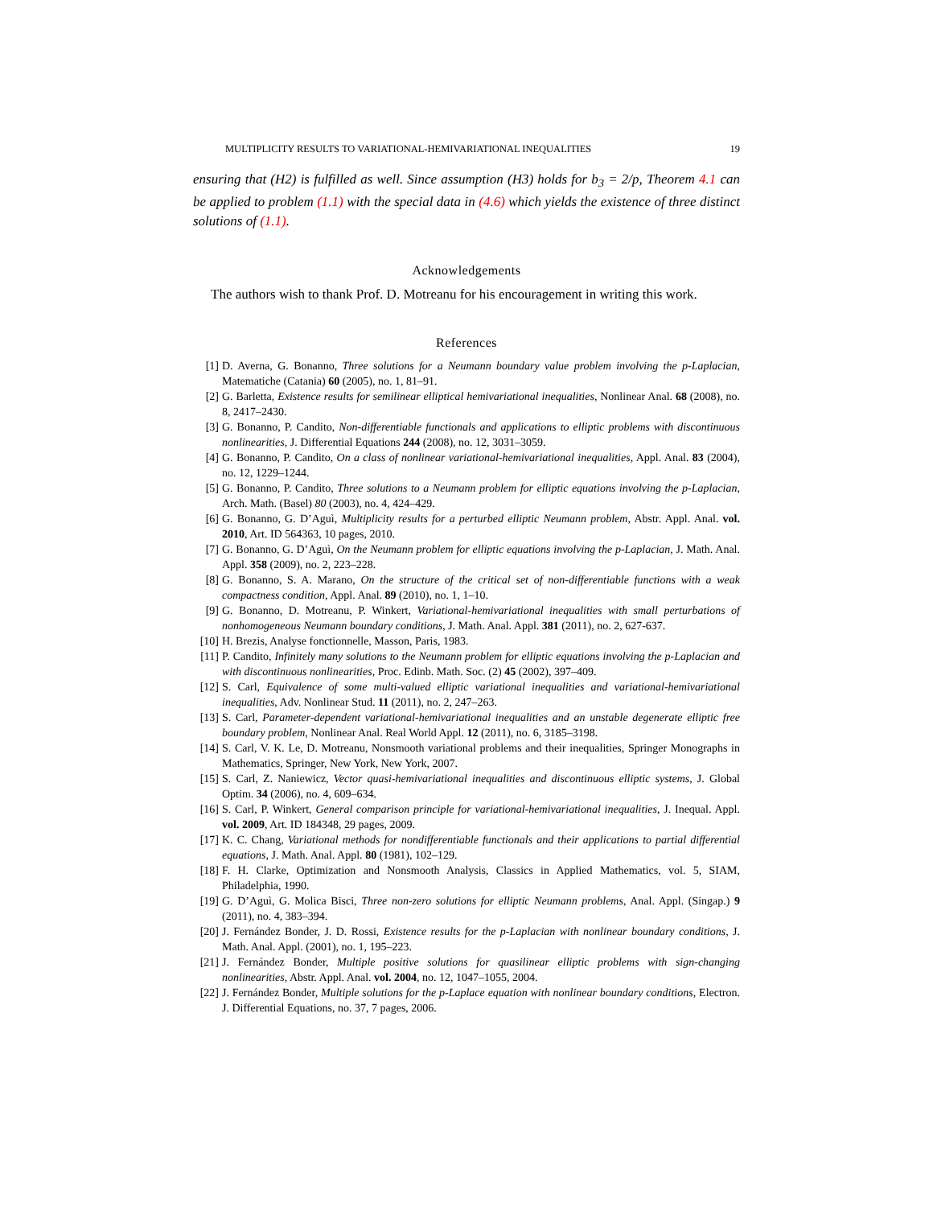MULTIPLICITY RESULTS TO VARIATIONAL-HEMIVARIATIONAL INEQUALITIES 19
ensuring that (H2) is fulfilled as well. Since assumption (H3) holds for b<sub>3</sub> = 2/p, Theorem 4.1 can be applied to problem (1.1) with the special data in (4.6) which yields the existence of three distinct solutions of (1.1).
Acknowledgements
The authors wish to thank Prof. D. Motreanu for his encouragement in writing this work.
References
[1] D. Averna, G. Bonanno, Three solutions for a Neumann boundary value problem involving the p-Laplacian, Matematiche (Catania) 60 (2005), no. 1, 81–91.
[2] G. Barletta, Existence results for semilinear elliptical hemivariational inequalities, Nonlinear Anal. 68 (2008), no. 8, 2417–2430.
[3] G. Bonanno, P. Candito, Non-differentiable functionals and applications to elliptic problems with discontinuous nonlinearities, J. Differential Equations 244 (2008), no. 12, 3031–3059.
[4] G. Bonanno, P. Candito, On a class of nonlinear variational-hemivariational inequalities, Appl. Anal. 83 (2004), no. 12, 1229–1244.
[5] G. Bonanno, P. Candito, Three solutions to a Neumann problem for elliptic equations involving the p-Laplacian, Arch. Math. (Basel) 80 (2003), no. 4, 424–429.
[6] G. Bonanno, G. D’Aguì, Multiplicity results for a perturbed elliptic Neumann problem, Abstr. Appl. Anal. vol. 2010, Art. ID 564363, 10 pages, 2010.
[7] G. Bonanno, G. D’Aguì, On the Neumann problem for elliptic equations involving the p-Laplacian, J. Math. Anal. Appl. 358 (2009), no. 2, 223–228.
[8] G. Bonanno, S. A. Marano, On the structure of the critical set of non-differentiable functions with a weak compactness condition, Appl. Anal. 89 (2010), no. 1, 1–10.
[9] G. Bonanno, D. Motreanu, P. Winkert, Variational-hemivariational inequalities with small perturbations of nonhomogeneous Neumann boundary conditions, J. Math. Anal. Appl. 381 (2011), no. 2, 627-637.
[10] H. Brezis, Analyse fonctionnelle, Masson, Paris, 1983.
[11] P. Candito, Infinitely many solutions to the Neumann problem for elliptic equations involving the p-Laplacian and with discontinuous nonlinearities, Proc. Edinb. Math. Soc. (2) 45 (2002), 397–409.
[12] S. Carl, Equivalence of some multi-valued elliptic variational inequalities and variational-hemivariational inequalities, Adv. Nonlinear Stud. 11 (2011), no. 2, 247–263.
[13] S. Carl, Parameter-dependent variational-hemivariational inequalities and an unstable degenerate elliptic free boundary problem, Nonlinear Anal. Real World Appl. 12 (2011), no. 6, 3185–3198.
[14] S. Carl, V. K. Le, D. Motreanu, Nonsmooth variational problems and their inequalities, Springer Monographs in Mathematics, Springer, New York, New York, 2007.
[15] S. Carl, Z. Naniewicz, Vector quasi-hemivariational inequalities and discontinuous elliptic systems, J. Global Optim. 34 (2006), no. 4, 609–634.
[16] S. Carl, P. Winkert, General comparison principle for variational-hemivariational inequalities, J. Inequal. Appl. vol. 2009, Art. ID 184348, 29 pages, 2009.
[17] K. C. Chang, Variational methods for nondifferentiable functionals and their applications to partial differential equations, J. Math. Anal. Appl. 80 (1981), 102–129.
[18] F. H. Clarke, Optimization and Nonsmooth Analysis, Classics in Applied Mathematics, vol. 5, SIAM, Philadelphia, 1990.
[19] G. D’Aguì, G. Molica Bisci, Three non-zero solutions for elliptic Neumann problems, Anal. Appl. (Singap.) 9 (2011), no. 4, 383–394.
[20] J. Fernández Bonder, J. D. Rossi, Existence results for the p-Laplacian with nonlinear boundary conditions, J. Math. Anal. Appl. (2001), no. 1, 195–223.
[21] J. Fernández Bonder, Multiple positive solutions for quasilinear elliptic problems with sign-changing nonlinearities, Abstr. Appl. Anal. vol. 2004, no. 12, 1047–1055, 2004.
[22] J. Fernández Bonder, Multiple solutions for the p-Laplace equation with nonlinear boundary conditions, Electron. J. Differential Equations, no. 37, 7 pages, 2006.